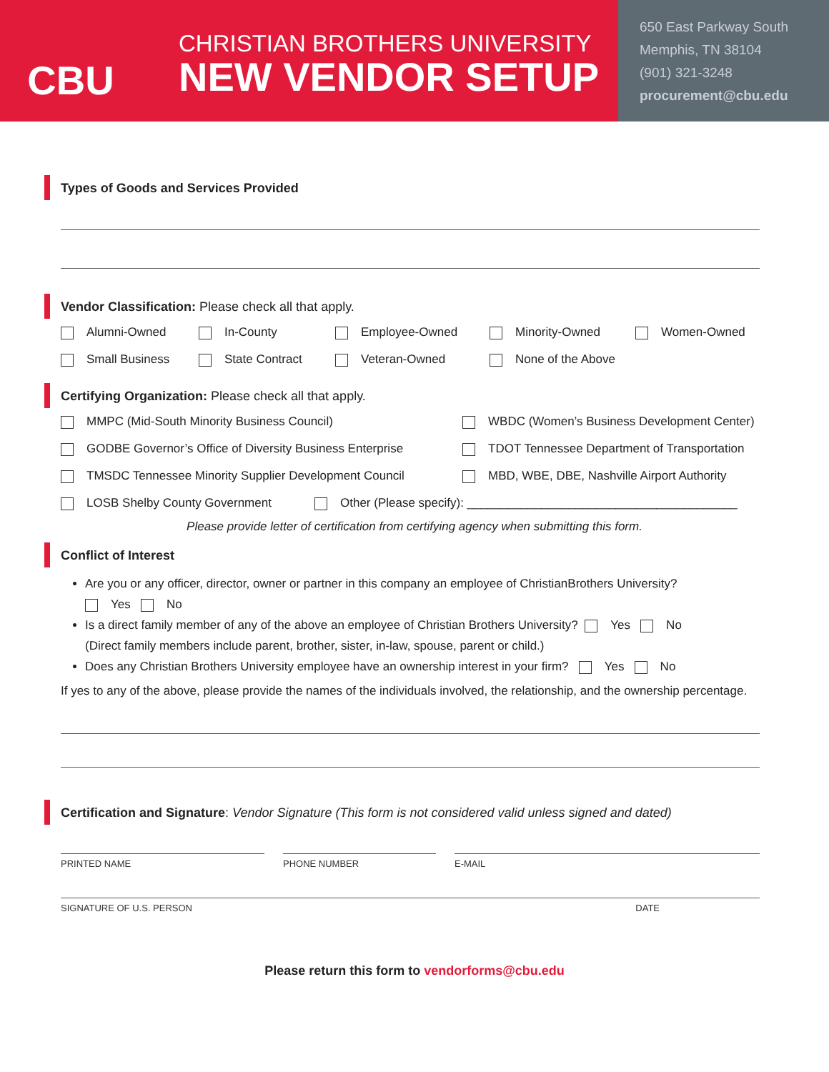CBU
CHRISTIAN BROTHERS UNIVERSITY
NEW VENDOR SETUP
650 East Parkway South
Memphis, TN 38104
(901) 321-3248
procurement@cbu.edu
Types of Goods and Services Provided
Vendor Classification: Please check all that apply.
Alumni-Owned In-County Employee-Owned Minority-Owned Women-Owned
Small Business State Contract Veteran-Owned None of the Above
Certifying Organization: Please check all that apply.
MMPC (Mid-South Minority Business Council) WBDC (Women’s Business Development Center)
GODBE Governor’s Office of Diversity Business Enterprise TDOT Tennessee Department of Transportation
TMSDC Tennessee Minority Supplier Development Council MBD, WBE, DBE, Nashville Airport Authority
LOSB Shelby County Government Other (Please specify): ________________________________________
Please provide letter of certification from certifying agency when submitting this form.
Conflict of Interest
Are you or any officer, director, owner or partner in this company an employee of ChristianBrothers University?
Yes No
Is a direct family member of any of the above an employee of Christian Brothers University? Yes No
(Direct family members include parent, brother, sister, in-law, spouse, parent or child.)
Does any Christian Brothers University employee have an ownership interest in your firm? Yes No
If yes to any of the above, please provide the names of the individuals involved, the relationship, and the ownership percentage.
Certification and Signature: Vendor Signature (This form is not considered valid unless signed and dated)
PRINTED NAME PHONE NUMBER E-MAIL
SIGNATURE OF U.S. PERSON DATE
Please return this form to vendorforms@cbu.edu